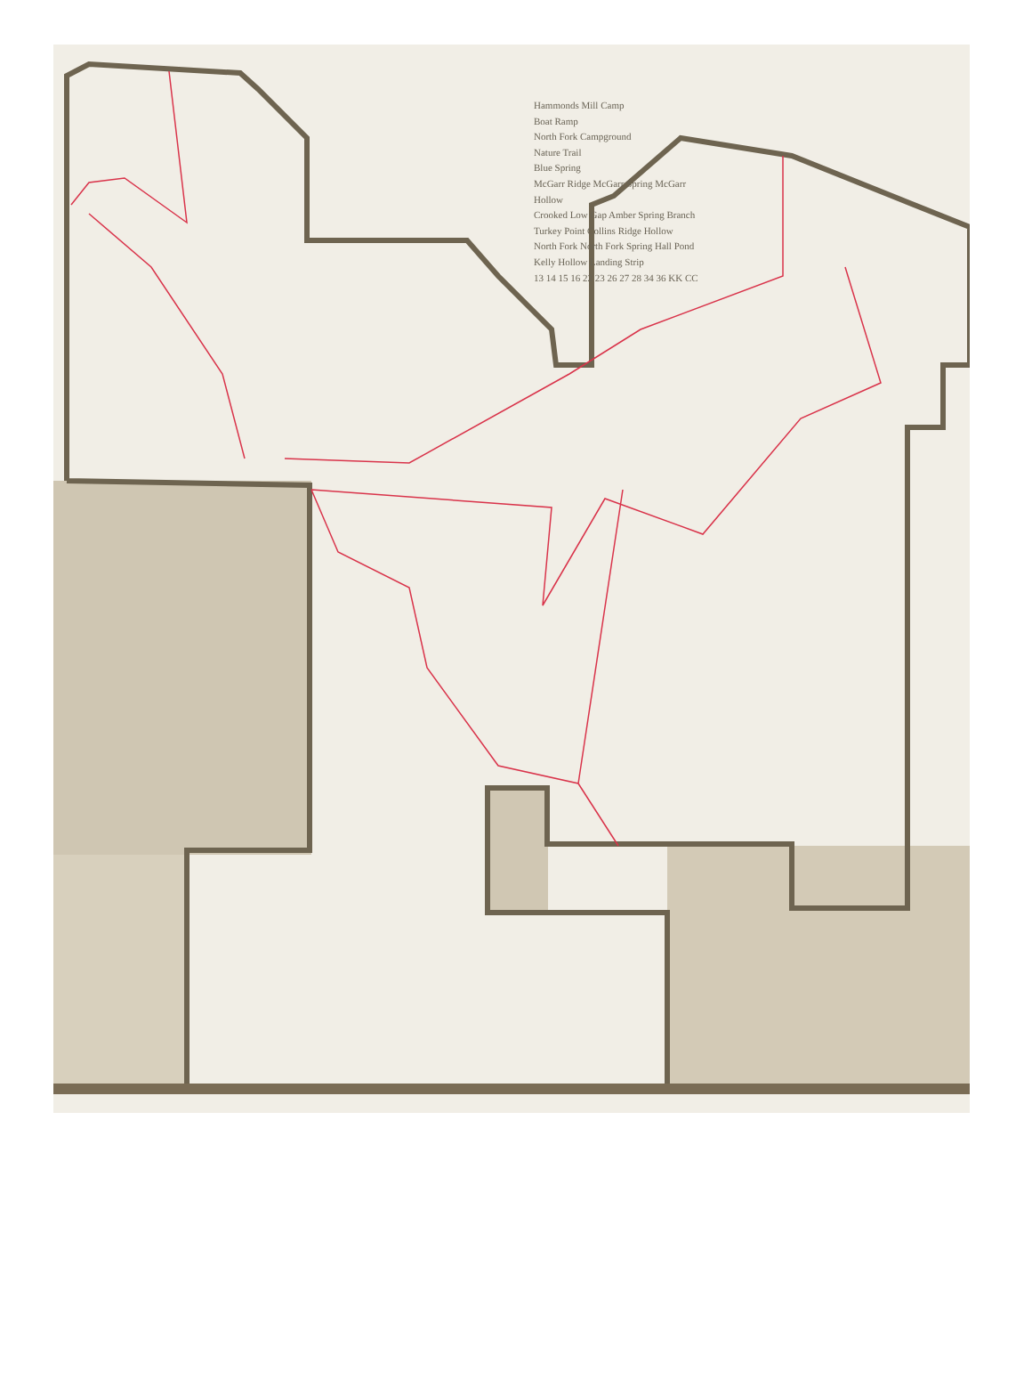Hammonds Mill Camp
Boat Ramp
North Fork Campground
Nature Trail
Blue Spring
McGarr Ridge McGarr Spring McGarr Hollow
Crooked Low Gap Amber Spring Branch
Turkey Point Collins Ridge Hollow
North Fork North Fork Spring Hall Pond
Kelly Hollow Landing Strip
13 14 15 16 22 23 26 27 28 34 36 KK CC